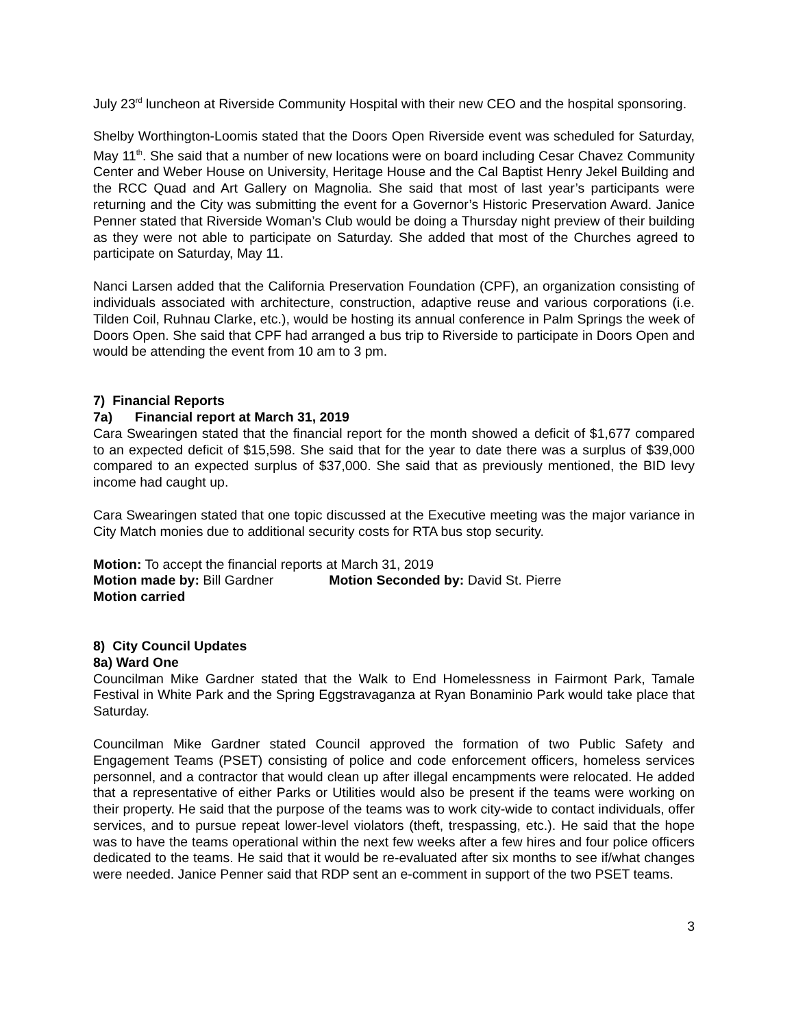July 23<sup>rd</sup> luncheon at Riverside Community Hospital with their new CEO and the hospital sponsoring.
Shelby Worthington-Loomis stated that the Doors Open Riverside event was scheduled for Saturday, May 11<sup>th</sup>. She said that a number of new locations were on board including Cesar Chavez Community Center and Weber House on University, Heritage House and the Cal Baptist Henry Jekel Building and the RCC Quad and Art Gallery on Magnolia. She said that most of last year’s participants were returning and the City was submitting the event for a Governor’s Historic Preservation Award. Janice Penner stated that Riverside Woman’s Club would be doing a Thursday night preview of their building as they were not able to participate on Saturday. She added that most of the Churches agreed to participate on Saturday, May 11.
Nanci Larsen added that the California Preservation Foundation (CPF), an organization consisting of individuals associated with architecture, construction, adaptive reuse and various corporations (i.e. Tilden Coil, Ruhnau Clarke, etc.), would be hosting its annual conference in Palm Springs the week of Doors Open. She said that CPF had arranged a bus trip to Riverside to participate in Doors Open and would be attending the event from 10 am to 3 pm.
7) Financial Reports
7a) Financial report at March 31, 2019
Cara Swearingen stated that the financial report for the month showed a deficit of $1,677 compared to an expected deficit of $15,598. She said that for the year to date there was a surplus of $39,000 compared to an expected surplus of $37,000. She said that as previously mentioned, the BID levy income had caught up.
Cara Swearingen stated that one topic discussed at the Executive meeting was the major variance in City Match monies due to additional security costs for RTA bus stop security.
Motion: To accept the financial reports at March 31, 2019
Motion made by: Bill Gardner Motion Seconded by: David St. Pierre
Motion carried
8) City Council Updates
8a) Ward One
Councilman Mike Gardner stated that the Walk to End Homelessness in Fairmont Park, Tamale Festival in White Park and the Spring Eggstravaganza at Ryan Bonaminio Park would take place that Saturday.
Councilman Mike Gardner stated Council approved the formation of two Public Safety and Engagement Teams (PSET) consisting of police and code enforcement officers, homeless services personnel, and a contractor that would clean up after illegal encampments were relocated. He added that a representative of either Parks or Utilities would also be present if the teams were working on their property. He said that the purpose of the teams was to work city-wide to contact individuals, offer services, and to pursue repeat lower-level violators (theft, trespassing, etc.). He said that the hope was to have the teams operational within the next few weeks after a few hires and four police officers dedicated to the teams. He said that it would be re-evaluated after six months to see if/what changes were needed. Janice Penner said that RDP sent an e-comment in support of the two PSET teams.
3